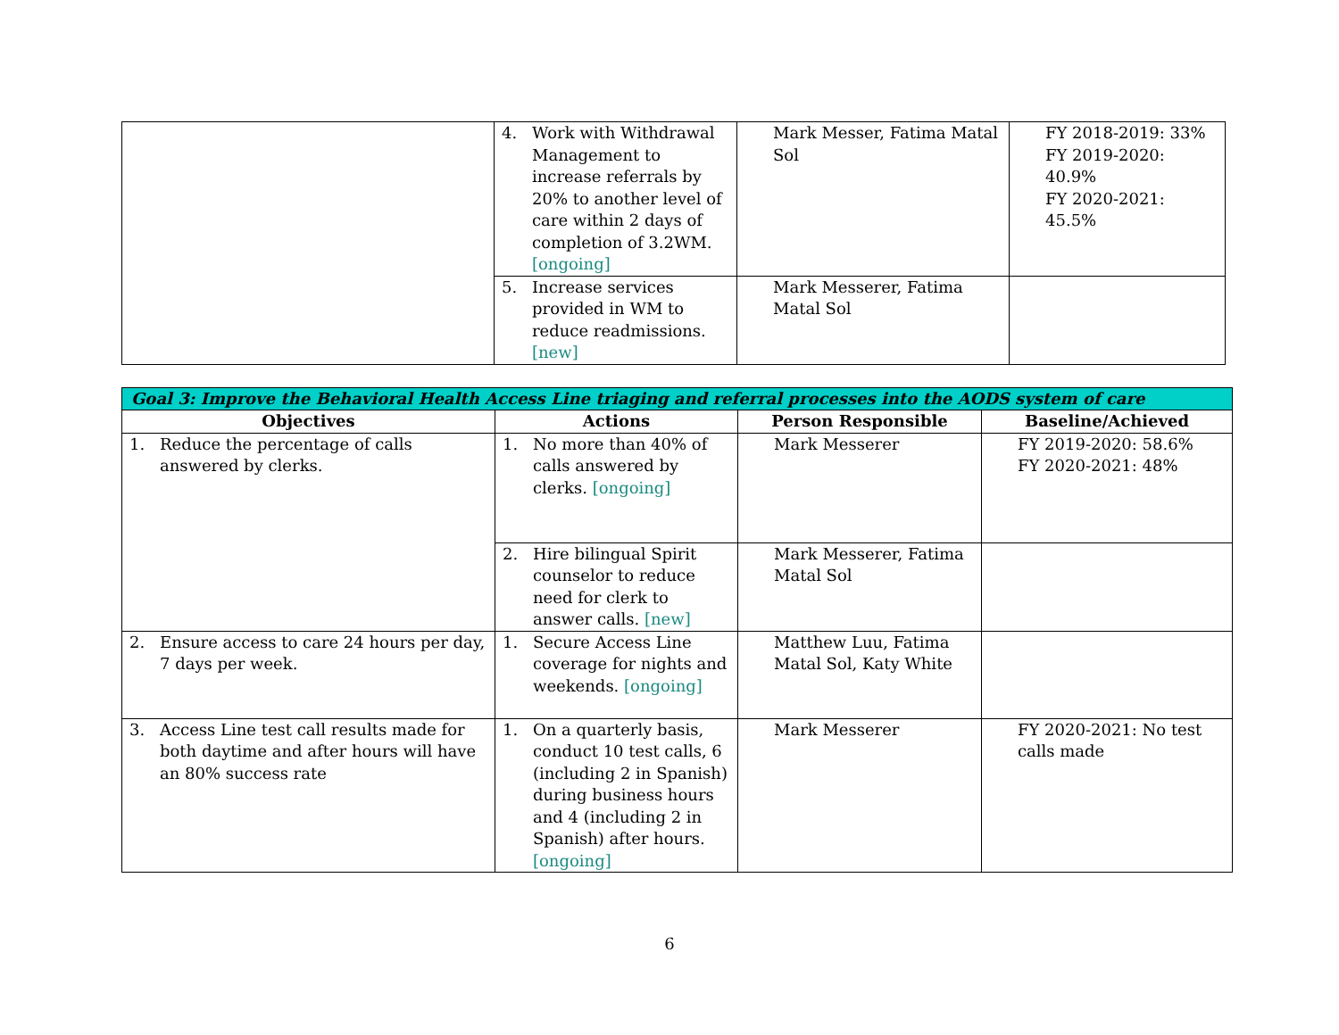| | 4. Work with Withdrawal Management to increase referrals by 20% to another level of care within 2 days of completion of 3.2WM. [ongoing] | Mark Messer, Fatima Matal Sol | FY 2018-2019: 33% FY 2019-2020: 40.9% FY 2020-2021: 45.5% |
| | 5. Increase services provided in WM to reduce readmissions. [new] | Mark Messerer, Fatima Matal Sol | |
| Goal 3: Improve the Behavioral Health Access Line triaging and referral processes into the AODS system of care | | | |
| --- | --- | --- | --- |
| Objectives | Actions | Person Responsible | Baseline/Achieved |
| 1. Reduce the percentage of calls answered by clerks. | 1. No more than 40% of calls answered by clerks. [ongoing] | Mark Messerer | FY 2019-2020: 58.6% FY 2020-2021: 48% |
| | 2. Hire bilingual Spirit counselor to reduce need for clerk to answer calls. [new] | Mark Messerer, Fatima Matal Sol | |
| 2. Ensure access to care 24 hours per day, 7 days per week. | 1. Secure Access Line coverage for nights and weekends. [ongoing] | Matthew Luu, Fatima Matal Sol, Katy White | |
| 3. Access Line test call results made for both daytime and after hours will have an 80% success rate | 1. On a quarterly basis, conduct 10 test calls, 6 (including 2 in Spanish) during business hours and 4 (including 2 in Spanish) after hours. [ongoing] | Mark Messerer | FY 2020-2021: No test calls made |
6